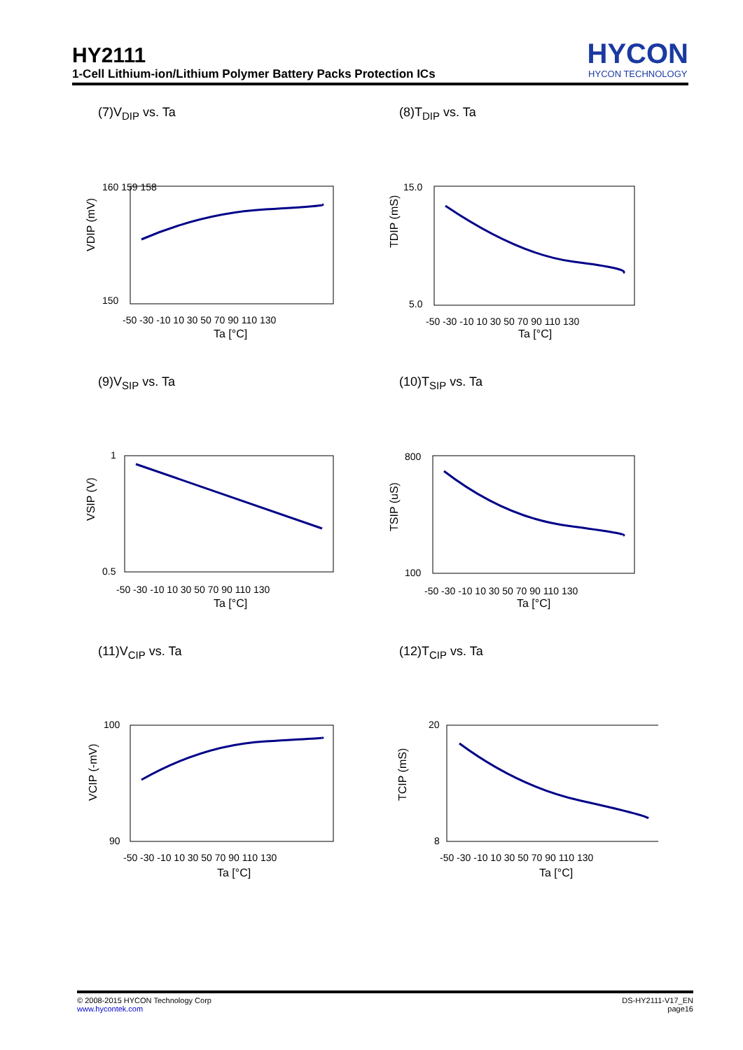HY2111
1-Cell Lithium-ion/Lithium Polymer Battery Packs Protection ICs
HYCON
HYCON TECHNOLOGY
(7)V<sub>DIP</sub> vs. Ta
VDIP (mV)
160 159 158
150
-50 -30 -10 10 30 50 70 90 110 130
Ta [°C]
(8)T<sub>DIP</sub> vs. Ta
TDIP (mS)
15.0
5.0
-50 -30 -10 10 30 50 70 90 110 130
Ta [°C]
(9)V<sub>SIP</sub> vs. Ta
VSIP (V)
1
0.5
-50 -30 -10 10 30 50 70 90 110 130
Ta [°C]
(10)T<sub>SIP</sub> vs. Ta
TSIP (uS)
800
100
-50 -30 -10 10 30 50 70 90 110 130
Ta [°C]
(11)V<sub>CIP</sub> vs. Ta
VCIP (-mV)
100
90
-50 -30 -10 10 30 50 70 90 110 130
Ta [°C]
(12)T<sub>CIP</sub> vs. Ta
TCIP (mS)
20
8
-50 -30 -10 10 30 50 70 90 110 130
Ta [°C]
© 2008-2015 HYCON Technology Corp
www.hycontek.com
DS-HY2111-V17_EN
page16